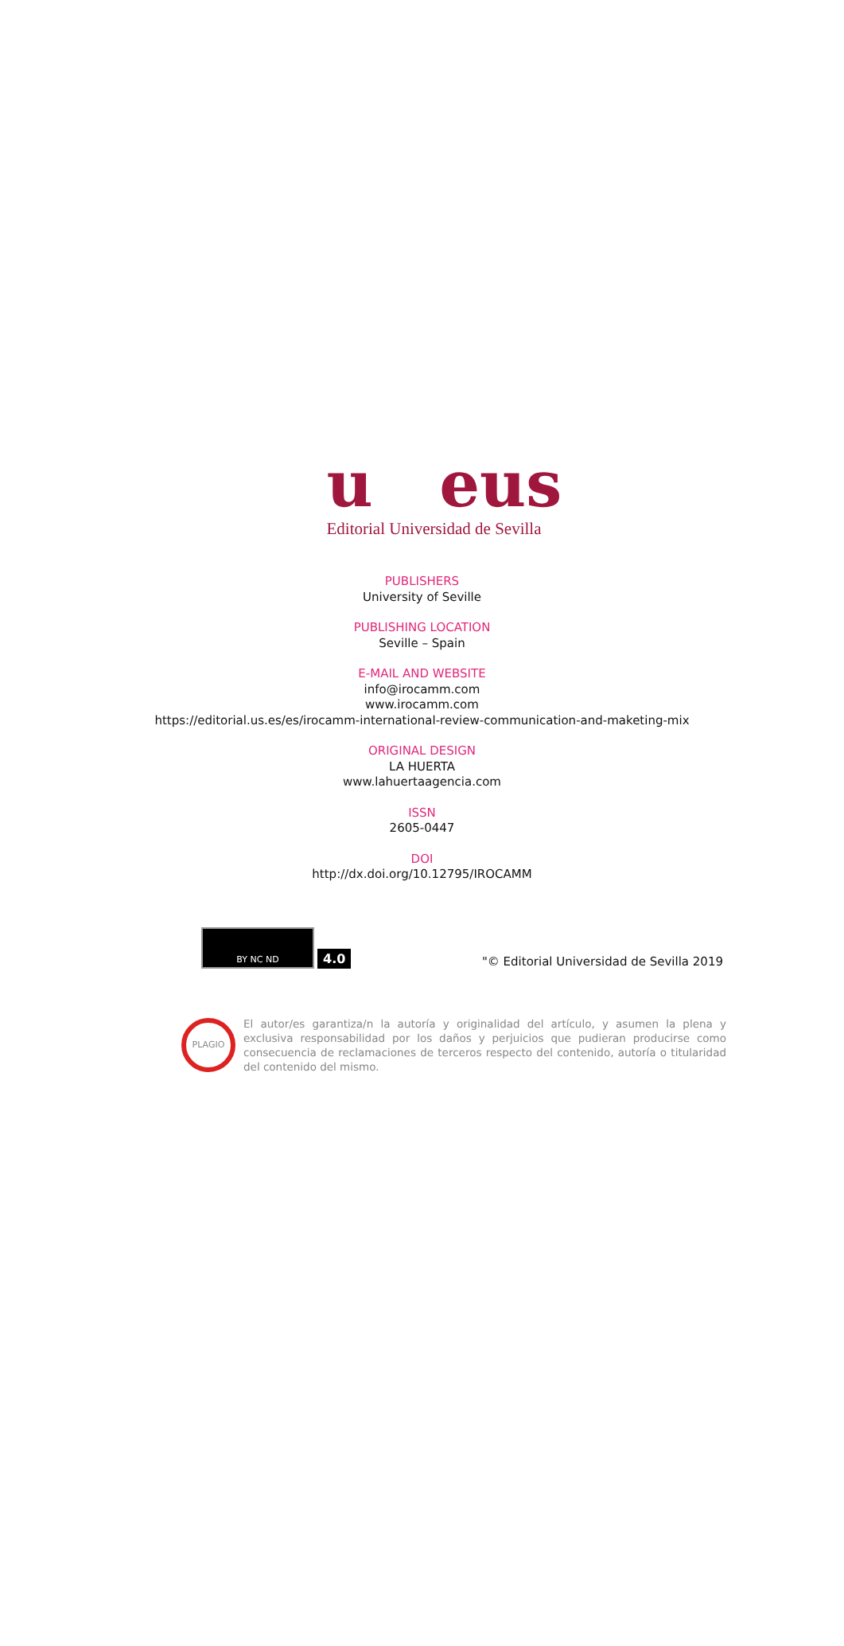u eus
Editorial Universidad de Sevilla
PUBLISHERS
University of Seville
PUBLISHING LOCATION
Seville – Spain
E-MAIL AND WEBSITE
info@irocamm.com
www.irocamm.com
https://editorial.us.es/es/irocamm-international-review-communication-and-maketing-mix
ORIGINAL DESIGN
LA HUERTA
www.lahuertaagencia.com
ISSN
2605-0447
DOI
http://dx.doi.org/10.12795/IROCAMM
BY NC ND
4.0
"© Editorial Universidad de Sevilla 2019
PLAGIO
El autor/es garantiza/n la autoría y originalidad del artículo, y asumen la plena y exclusiva responsabilidad por los daños y perjuicios que pudieran producirse como consecuencia de reclamaciones de terceros respecto del contenido, autoría o titularidad del contenido del mismo.